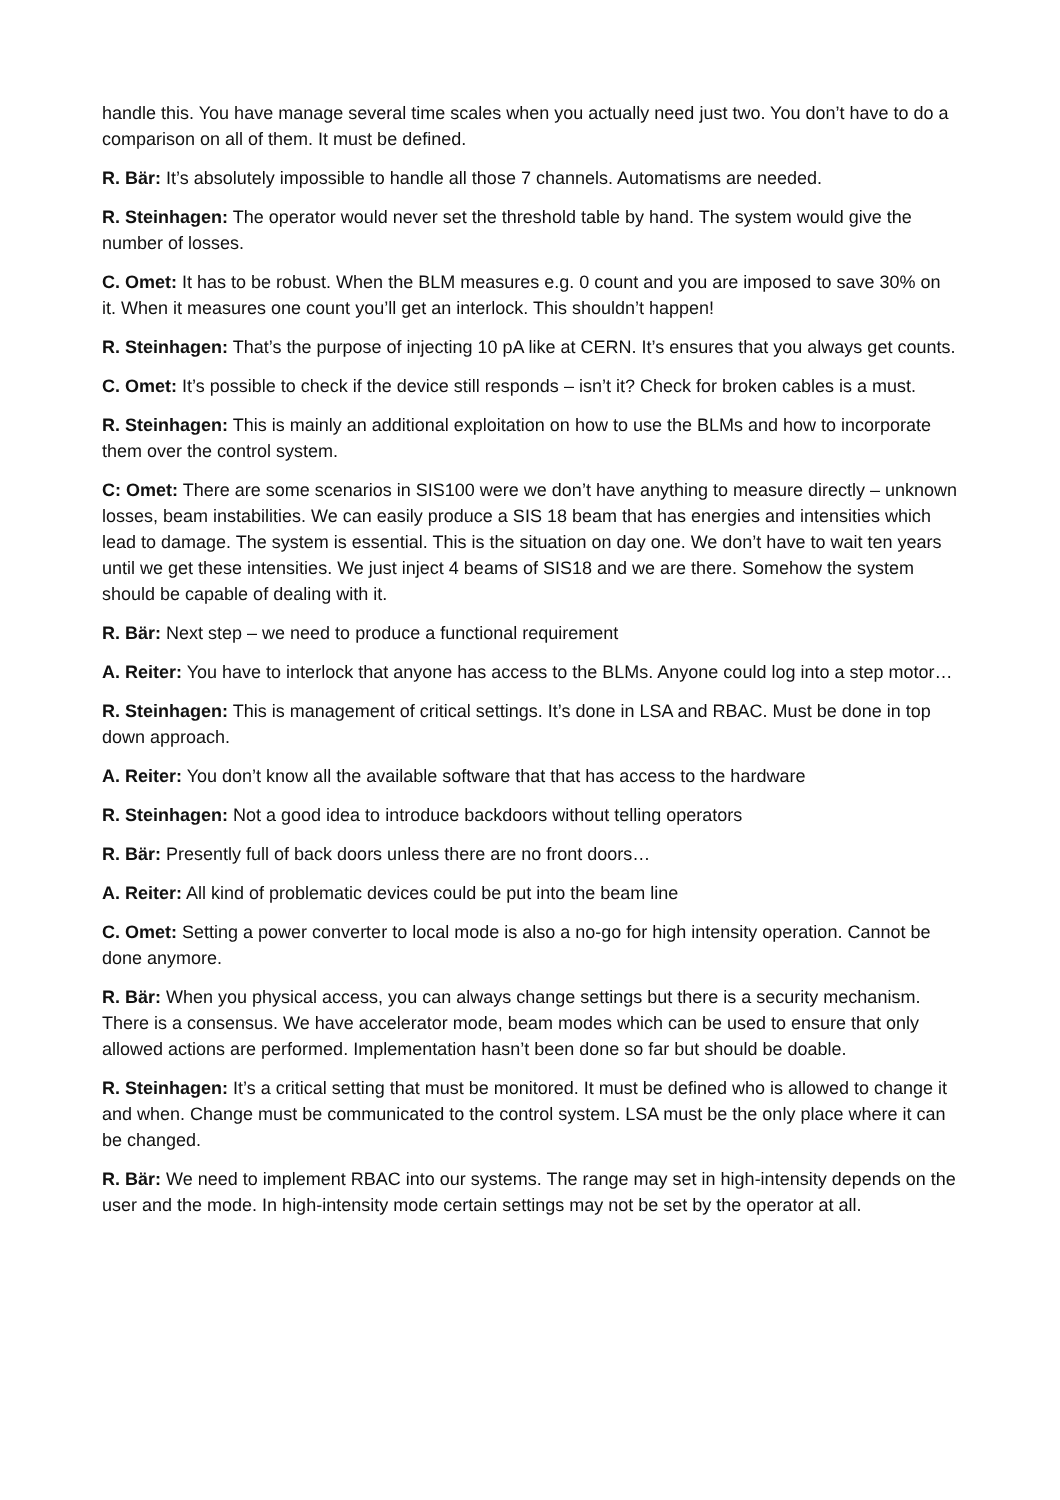handle this. You have manage several time scales when you actually need just two. You don’t have to do a comparison on all of them. It must be defined.
R. Bär: It’s absolutely impossible to handle all those 7 channels. Automatisms are needed.
R. Steinhagen: The operator would never set the threshold table by hand. The system would give the number of losses.
C. Omet: It has to be robust. When the BLM measures e.g. 0 count and you are imposed to save 30% on it. When it measures one count you’ll get an interlock. This shouldn’t happen!
R. Steinhagen: That’s the purpose of injecting 10 pA like at CERN. It’s ensures that you always get counts.
C. Omet: It’s possible to check if the device still responds – isn’t it? Check for broken cables is a must.
R. Steinhagen: This is mainly an additional exploitation on how to use the BLMs and how to incorporate them over the control system.
C: Omet: There are some scenarios in SIS100 were we don’t have anything to measure directly – unknown losses, beam instabilities. We can easily produce a SIS 18 beam that has energies and intensities which lead to damage. The system is essential. This is the situation on day one. We don’t have to wait ten years until we get these intensities. We just inject 4 beams of SIS18 and we are there. Somehow the system should be capable of dealing with it.
R. Bär: Next step – we need to produce a functional requirement
A. Reiter: You have to interlock that anyone has access to the BLMs. Anyone could log into a step motor…
R. Steinhagen: This is management of critical settings. It’s done in LSA and RBAC. Must be done in top down approach.
A. Reiter: You don’t know all the available software that that has access to the hardware
R. Steinhagen: Not a good idea to introduce backdoors without telling operators
R. Bär: Presently full of back doors unless there are no front doors…
A. Reiter: All kind of problematic devices could be put into the beam line
C. Omet: Setting a power converter to local mode is also a no-go for high intensity operation. Cannot be done anymore.
R. Bär: When you physical access, you can always change settings but there is a security mechanism.
There is a consensus. We have accelerator mode, beam modes which can be used to ensure that only allowed actions are performed. Implementation hasn’t been done so far but should be doable.
R. Steinhagen: It’s a critical setting that must be monitored. It must be defined who is allowed to change it and when. Change must be communicated to the control system. LSA must be the only place where it can be changed.
R. Bär: We need to implement RBAC into our systems. The range may set in high-intensity depends on the user and the mode. In high-intensity mode certain settings may not be set by the operator at all.